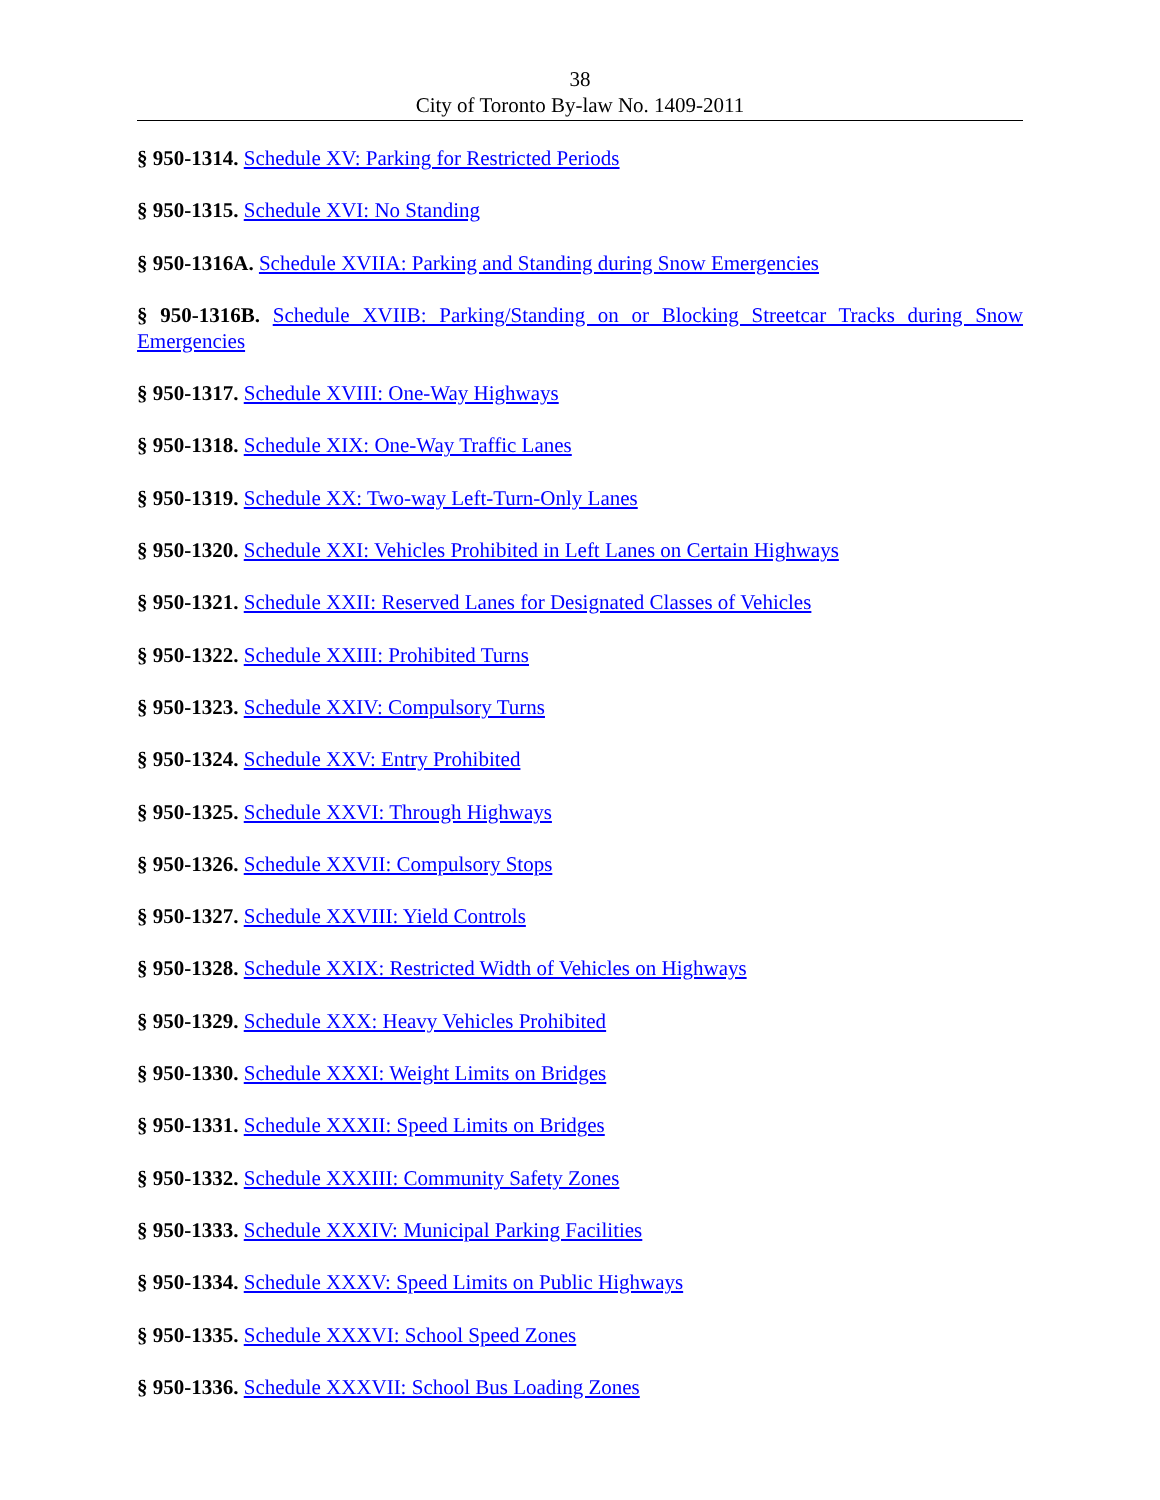38
City of Toronto By-law No. 1409-2011
§ 950-1314. Schedule XV: Parking for Restricted Periods
§ 950-1315. Schedule XVI: No Standing
§ 950-1316A. Schedule XVIIA: Parking and Standing during Snow Emergencies
§ 950-1316B. Schedule XVIIB: Parking/Standing on or Blocking Streetcar Tracks during Snow Emergencies
§ 950-1317. Schedule XVIII: One-Way Highways
§ 950-1318. Schedule XIX: One-Way Traffic Lanes
§ 950-1319. Schedule XX: Two-way Left-Turn-Only Lanes
§ 950-1320. Schedule XXI: Vehicles Prohibited in Left Lanes on Certain Highways
§ 950-1321. Schedule XXII: Reserved Lanes for Designated Classes of Vehicles
§ 950-1322. Schedule XXIII: Prohibited Turns
§ 950-1323. Schedule XXIV: Compulsory Turns
§ 950-1324. Schedule XXV: Entry Prohibited
§ 950-1325. Schedule XXVI: Through Highways
§ 950-1326. Schedule XXVII: Compulsory Stops
§ 950-1327. Schedule XXVIII: Yield Controls
§ 950-1328. Schedule XXIX: Restricted Width of Vehicles on Highways
§ 950-1329. Schedule XXX: Heavy Vehicles Prohibited
§ 950-1330. Schedule XXXI: Weight Limits on Bridges
§ 950-1331. Schedule XXXII: Speed Limits on Bridges
§ 950-1332. Schedule XXXIII: Community Safety Zones
§ 950-1333. Schedule XXXIV: Municipal Parking Facilities
§ 950-1334. Schedule XXXV: Speed Limits on Public Highways
§ 950-1335. Schedule XXXVI: School Speed Zones
§ 950-1336. Schedule XXXVII: School Bus Loading Zones